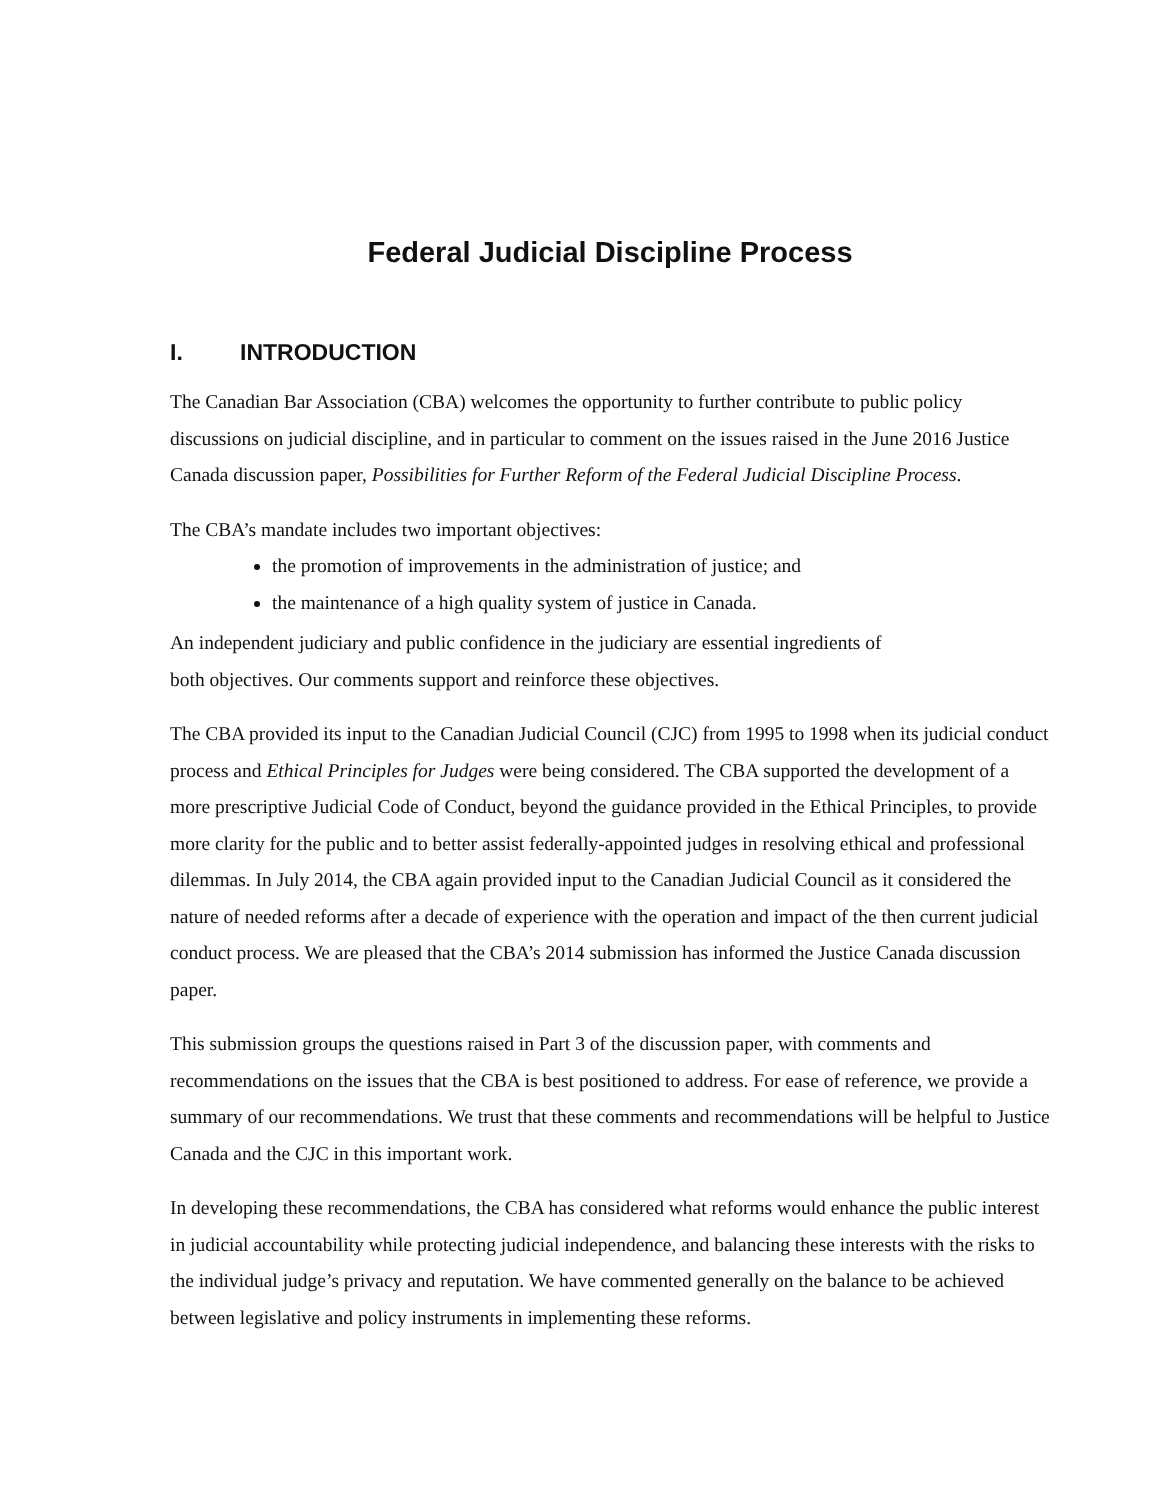Federal Judicial Discipline Process
I. INTRODUCTION
The Canadian Bar Association (CBA) welcomes the opportunity to further contribute to public policy discussions on judicial discipline, and in particular to comment on the issues raised in the June 2016 Justice Canada discussion paper, Possibilities for Further Reform of the Federal Judicial Discipline Process.
The CBA’s mandate includes two important objectives:
the promotion of improvements in the administration of justice; and
the maintenance of a high quality system of justice in Canada.
An independent judiciary and public confidence in the judiciary are essential ingredients of
both objectives. Our comments support and reinforce these objectives.
The CBA provided its input to the Canadian Judicial Council (CJC) from 1995 to 1998 when its judicial conduct process and Ethical Principles for Judges were being considered. The CBA supported the development of a more prescriptive Judicial Code of Conduct, beyond the guidance provided in the Ethical Principles, to provide more clarity for the public and to better assist federally-appointed judges in resolving ethical and professional dilemmas. In July 2014, the CBA again provided input to the Canadian Judicial Council as it considered the nature of needed reforms after a decade of experience with the operation and impact of the then current judicial conduct process. We are pleased that the CBA’s 2014 submission has informed the Justice Canada discussion paper.
This submission groups the questions raised in Part 3 of the discussion paper, with comments and recommendations on the issues that the CBA is best positioned to address. For ease of reference, we provide a summary of our recommendations. We trust that these comments and recommendations will be helpful to Justice Canada and the CJC in this important work.
In developing these recommendations, the CBA has considered what reforms would enhance the public interest in judicial accountability while protecting judicial independence, and balancing these interests with the risks to the individual judge’s privacy and reputation. We have commented generally on the balance to be achieved between legislative and policy instruments in implementing these reforms.